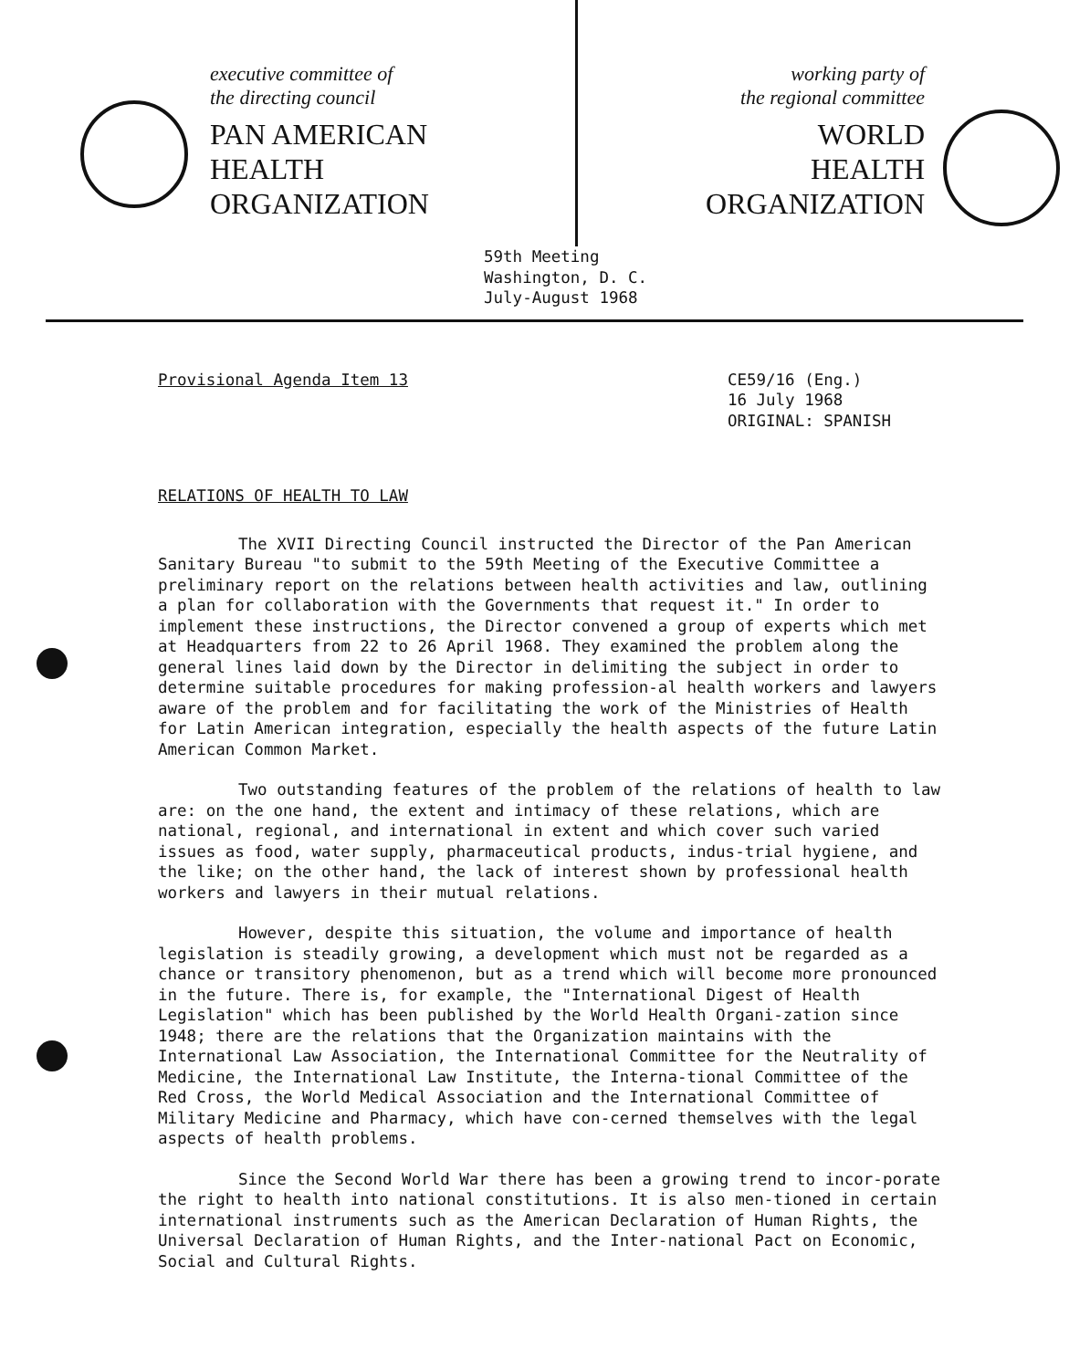executive committee of
the directing council
PAN AMERICAN
HEALTH
ORGANIZATION
working party of
the regional committee
WORLD
HEALTH
ORGANIZATION
59th Meeting
Washington, D. C.
July-August 1968
Provisional Agenda Item 13 CE59/16 (Eng.)
16 July 1968
ORIGINAL: SPANISH
RELATIONS OF HEALTH TO LAW
The XVII Directing Council instructed the Director of the Pan American Sanitary Bureau "to submit to the 59th Meeting of the Executive Committee a preliminary report on the relations between health activities and law, outlining a plan for collaboration with the Governments that request it." In order to implement these instructions, the Director convened a group of experts which met at Headquarters from 22 to 26 April 1968. They examined the problem along the general lines laid down by the Director in delimiting the subject in order to determine suitable procedures for making profession-al health workers and lawyers aware of the problem and for facilitating the work of the Ministries of Health for Latin American integration, especially the health aspects of the future Latin American Common Market.
Two outstanding features of the problem of the relations of health to law are: on the one hand, the extent and intimacy of these relations, which are national, regional, and international in extent and which cover such varied issues as food, water supply, pharmaceutical products, indus-trial hygiene, and the like; on the other hand, the lack of interest shown by professional health workers and lawyers in their mutual relations.
However, despite this situation, the volume and importance of health legislation is steadily growing, a development which must not be regarded as a chance or transitory phenomenon, but as a trend which will become more pronounced in the future. There is, for example, the "International Digest of Health Legislation" which has been published by the World Health Organi-zation since 1948; there are the relations that the Organization maintains with the International Law Association, the International Committee for the Neutrality of Medicine, the International Law Institute, the Interna-tional Committee of the Red Cross, the World Medical Association and the International Committee of Military Medicine and Pharmacy, which have con-cerned themselves with the legal aspects of health problems.
Since the Second World War there has been a growing trend to incor-porate the right to health into national constitutions. It is also men-tioned in certain international instruments such as the American Declaration of Human Rights, the Universal Declaration of Human Rights, and the Inter-national Pact on Economic, Social and Cultural Rights.